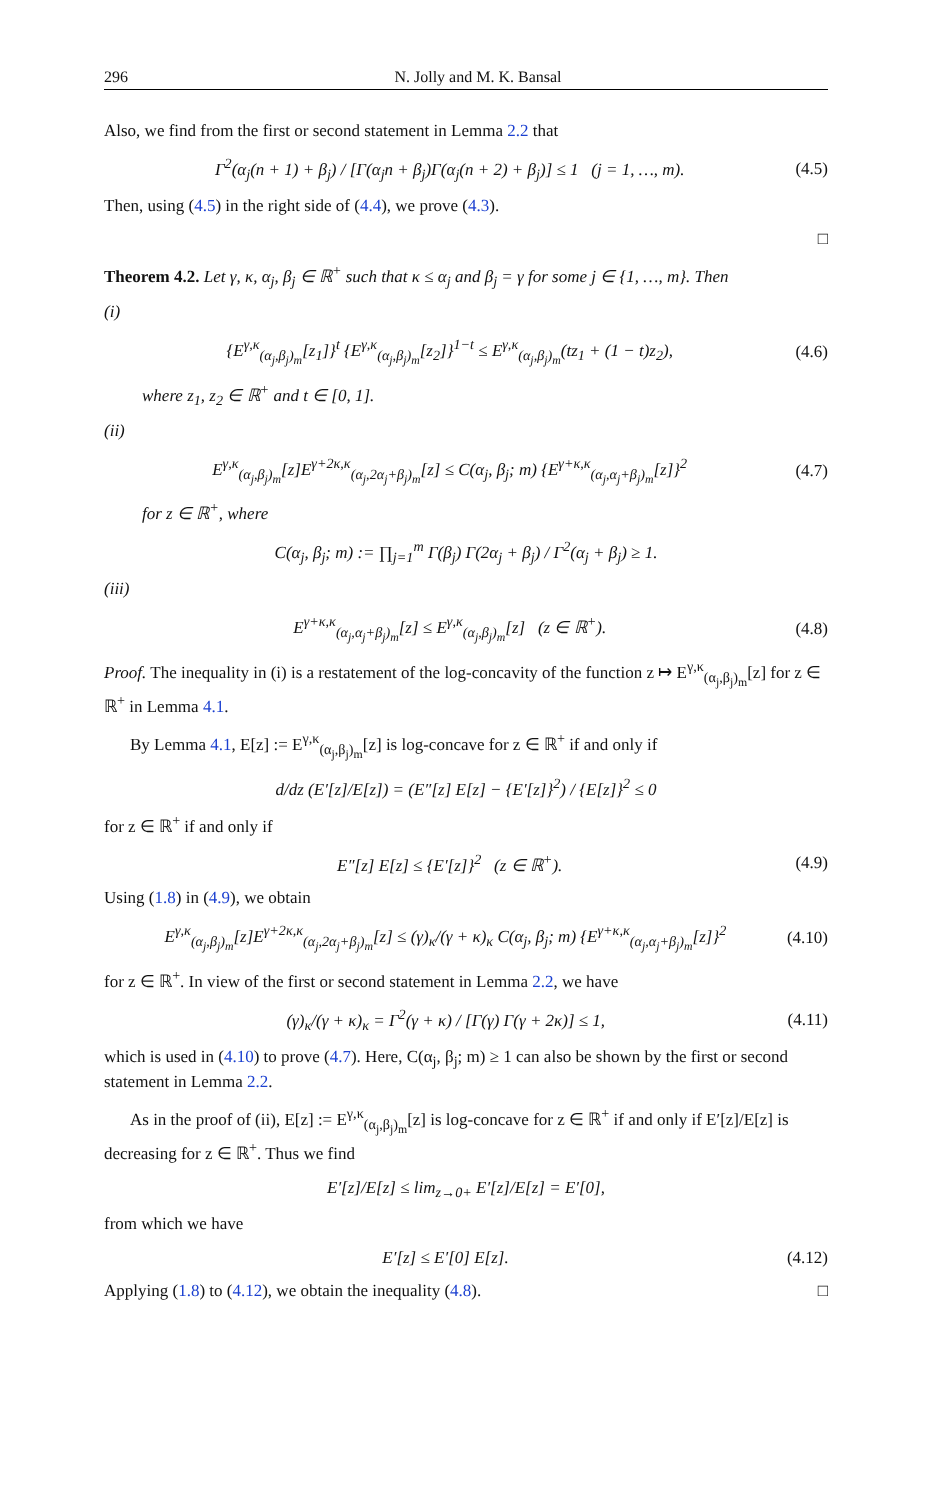296 N. Jolly and M. K. Bansal
Also, we find from the first or second statement in Lemma 2.2 that
Γ<sup>2</sup>(α<sub>j</sub>(n + 1) + β<sub>j</sub>) / [Γ(α<sub>j</sub>n + β<sub>j</sub>)Γ(α<sub>j</sub>(n + 2) + β<sub>j</sub>)] ≤ 1 (j = 1, …, m). (4.5)
Then, using (4.5) in the right side of (4.4), we prove (4.3).
□
Theorem 4.2. Let γ, κ, α<sub>j</sub>, β<sub>j</sub> ∈ ℝ<sup>+</sup> such that κ ≤ α<sub>j</sub> and β<sub>j</sub> = γ for some j ∈ {1, …, m}. Then
(i)
{E<sup>γ,κ</sup><sub>(α<sub>j</sub>,β<sub>j</sub>)<sub>m</sub></sub>[z<sub>1</sub>]}<sup>t</sup> {E<sup>γ,κ</sup><sub>(α<sub>j</sub>,β<sub>j</sub>)<sub>m</sub></sub>[z<sub>2</sub>]}<sup>1−t</sup> ≤ E<sup>γ,κ</sup><sub>(α<sub>j</sub>,β<sub>j</sub>)<sub>m</sub></sub>(tz<sub>1</sub> + (1 − t)z<sub>2</sub>), (4.6)
where z<sub>1</sub>, z<sub>2</sub> ∈ ℝ<sup>+</sup> and t ∈ [0, 1].
(ii)
E<sup>γ,κ</sup><sub>(α<sub>j</sub>,β<sub>j</sub>)<sub>m</sub></sub>[z]E<sup>γ+2κ,κ</sup><sub>(α<sub>j</sub>,2α<sub>j</sub>+β<sub>j</sub>)<sub>m</sub></sub>[z] ≤ C(α<sub>j</sub>, β<sub>j</sub>; m) {E<sup>γ+κ,κ</sup><sub>(α<sub>j</sub>,α<sub>j</sub>+β<sub>j</sub>)<sub>m</sub></sub>[z]}<sup>2</sup> (4.7)
for z ∈ ℝ<sup>+</sup>, where
C(α<sub>j</sub>, β<sub>j</sub>; m) := ∏<sub>j=1</sub><sup>m</sup> Γ(β<sub>j</sub>) Γ(2α<sub>j</sub> + β<sub>j</sub>) / Γ<sup>2</sup>(α<sub>j</sub> + β<sub>j</sub>) ≥ 1.
(iii)
E<sup>γ+κ,κ</sup><sub>(α<sub>j</sub>,α<sub>j</sub>+β<sub>j</sub>)<sub>m</sub></sub>[z] ≤ E<sup>γ,κ</sup><sub>(α<sub>j</sub>,β<sub>j</sub>)<sub>m</sub></sub>[z] (z ∈ ℝ<sup>+</sup>). (4.8)
Proof. The inequality in (i) is a restatement of the log-concavity of the function z ↦ E<sup>γ,κ</sup><sub>(α<sub>j</sub>,β<sub>j</sub>)<sub>m</sub></sub>[z] for z ∈ ℝ<sup>+</sup> in Lemma 4.1.
By Lemma 4.1, E[z] := E<sup>γ,κ</sup><sub>(α<sub>j</sub>,β<sub>j</sub>)<sub>m</sub></sub>[z] is log-concave for z ∈ ℝ<sup>+</sup> if and only if
d/dz (E′[z]/E[z]) = (E″[z] E[z] − {E′[z]}<sup>2</sup>) / {E[z]}<sup>2</sup> ≤ 0
for z ∈ ℝ<sup>+</sup> if and only if
E″[z] E[z] ≤ {E′[z]}<sup>2</sup> (z ∈ ℝ<sup>+</sup>). (4.9)
Using (1.8) in (4.9), we obtain
E<sup>γ,κ</sup><sub>(α<sub>j</sub>,β<sub>j</sub>)<sub>m</sub></sub>[z]E<sup>γ+2κ,κ</sup><sub>(α<sub>j</sub>,2α<sub>j</sub>+β<sub>j</sub>)<sub>m</sub></sub>[z] ≤ (γ)<sub>κ</sub>/(γ + κ)<sub>κ</sub> C(α<sub>j</sub>, β<sub>j</sub>; m) {E<sup>γ+κ,κ</sup><sub>(α<sub>j</sub>,α<sub>j</sub>+β<sub>j</sub>)<sub>m</sub></sub>[z]}<sup>2</sup> (4.10)
for z ∈ ℝ<sup>+</sup>. In view of the first or second statement in Lemma 2.2, we have
(γ)<sub>κ</sub>/(γ + κ)<sub>κ</sub> = Γ<sup>2</sup>(γ + κ) / [Γ(γ) Γ(γ + 2κ)] ≤ 1, (4.11)
which is used in (4.10) to prove (4.7). Here, C(α<sub>j</sub>, β<sub>j</sub>; m) ≥ 1 can also be shown by the first or second statement in Lemma 2.2.
As in the proof of (ii), E[z] := E<sup>γ,κ</sup><sub>(α<sub>j</sub>,β<sub>j</sub>)<sub>m</sub></sub>[z] is log-concave for z ∈ ℝ<sup>+</sup> if and only if E′[z]/E[z] is decreasing for z ∈ ℝ<sup>+</sup>. Thus we find
E′[z]/E[z] ≤ lim<sub>z→0+</sub> E′[z]/E[z] = E′[0],
from which we have
E′[z] ≤ E′[0] E[z]. (4.12)
Applying (1.8) to (4.12), we obtain the inequality (4.8). □